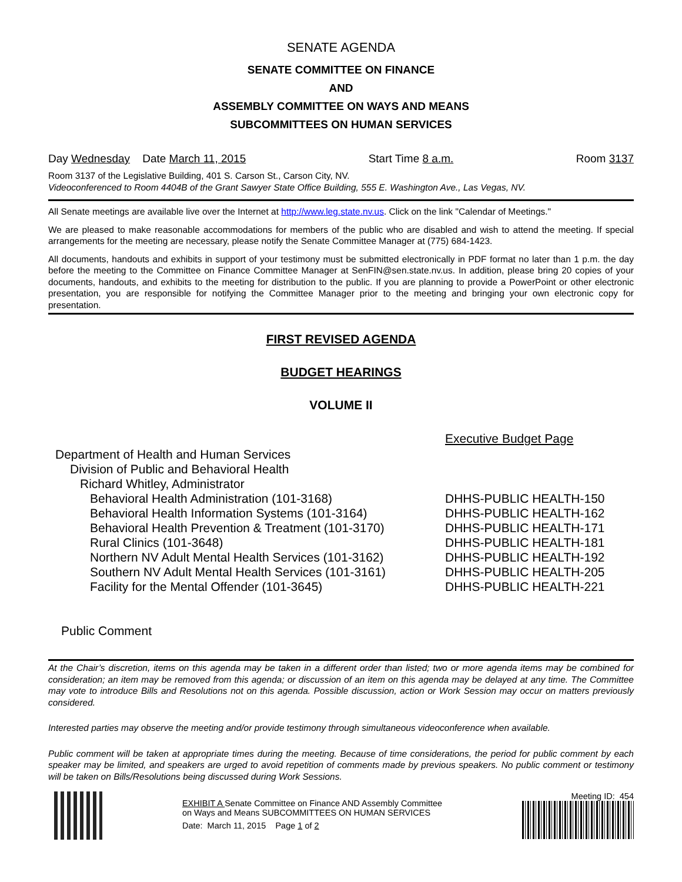SENATE AGENDA
SENATE COMMITTEE ON FINANCE
AND
ASSEMBLY COMMITTEE ON WAYS AND MEANS
SUBCOMMITTEES ON HUMAN SERVICES
Day Wednesday Date March 11, 2015 Start Time 8 a.m. Room 3137
Room 3137 of the Legislative Building, 401 S. Carson St., Carson City, NV.
Videoconferenced to Room 4404B of the Grant Sawyer State Office Building, 555 E. Washington Ave., Las Vegas, NV.
All Senate meetings are available live over the Internet at http://www.leg.state.nv.us. Click on the link "Calendar of Meetings."
We are pleased to make reasonable accommodations for members of the public who are disabled and wish to attend the meeting. If special arrangements for the meeting are necessary, please notify the Senate Committee Manager at (775) 684-1423.
All documents, handouts and exhibits in support of your testimony must be submitted electronically in PDF format no later than 1 p.m. the day before the meeting to the Committee on Finance Committee Manager at SenFIN@sen.state.nv.us. In addition, please bring 20 copies of your documents, handouts, and exhibits to the meeting for distribution to the public. If you are planning to provide a PowerPoint or other electronic presentation, you are responsible for notifying the Committee Manager prior to the meeting and bringing your own electronic copy for presentation.
FIRST REVISED AGENDA
BUDGET HEARINGS
VOLUME II
Executive Budget Page
Department of Health and Human Services
Division of Public and Behavioral Health
Richard Whitley, Administrator
Behavioral Health Administration (101-3168) DHHS-PUBLIC HEALTH-150
Behavioral Health Information Systems (101-3164) DHHS-PUBLIC HEALTH-162
Behavioral Health Prevention & Treatment (101-3170) DHHS-PUBLIC HEALTH-171
Rural Clinics (101-3648) DHHS-PUBLIC HEALTH-181
Northern NV Adult Mental Health Services (101-3162) DHHS-PUBLIC HEALTH-192
Southern NV Adult Mental Health Services (101-3161) DHHS-PUBLIC HEALTH-205
Facility for the Mental Offender (101-3645) DHHS-PUBLIC HEALTH-221
Public Comment
At the Chair’s discretion, items on this agenda may be taken in a different order than listed; two or more agenda items may be combined for consideration; an item may be removed from this agenda; or discussion of an item on this agenda may be delayed at any time. The Committee may vote to introduce Bills and Resolutions not on this agenda. Possible discussion, action or Work Session may occur on matters previously considered.
Interested parties may observe the meeting and/or provide testimony through simultaneous videoconference when available.
Public comment will be taken at appropriate times during the meeting. Because of time considerations, the period for public comment by each speaker may be limited, and speakers are urged to avoid repetition of comments made by previous speakers. No public comment or testimony will be taken on Bills/Resolutions being discussed during Work Sessions.
EXHIBIT A Senate Committee on Finance AND Assembly Committee
on Ways and Means SUBCOMMITTEES ON HUMAN SERVICES
Date: March 11, 2015 Page 1 of 2
Meeting ID: 454